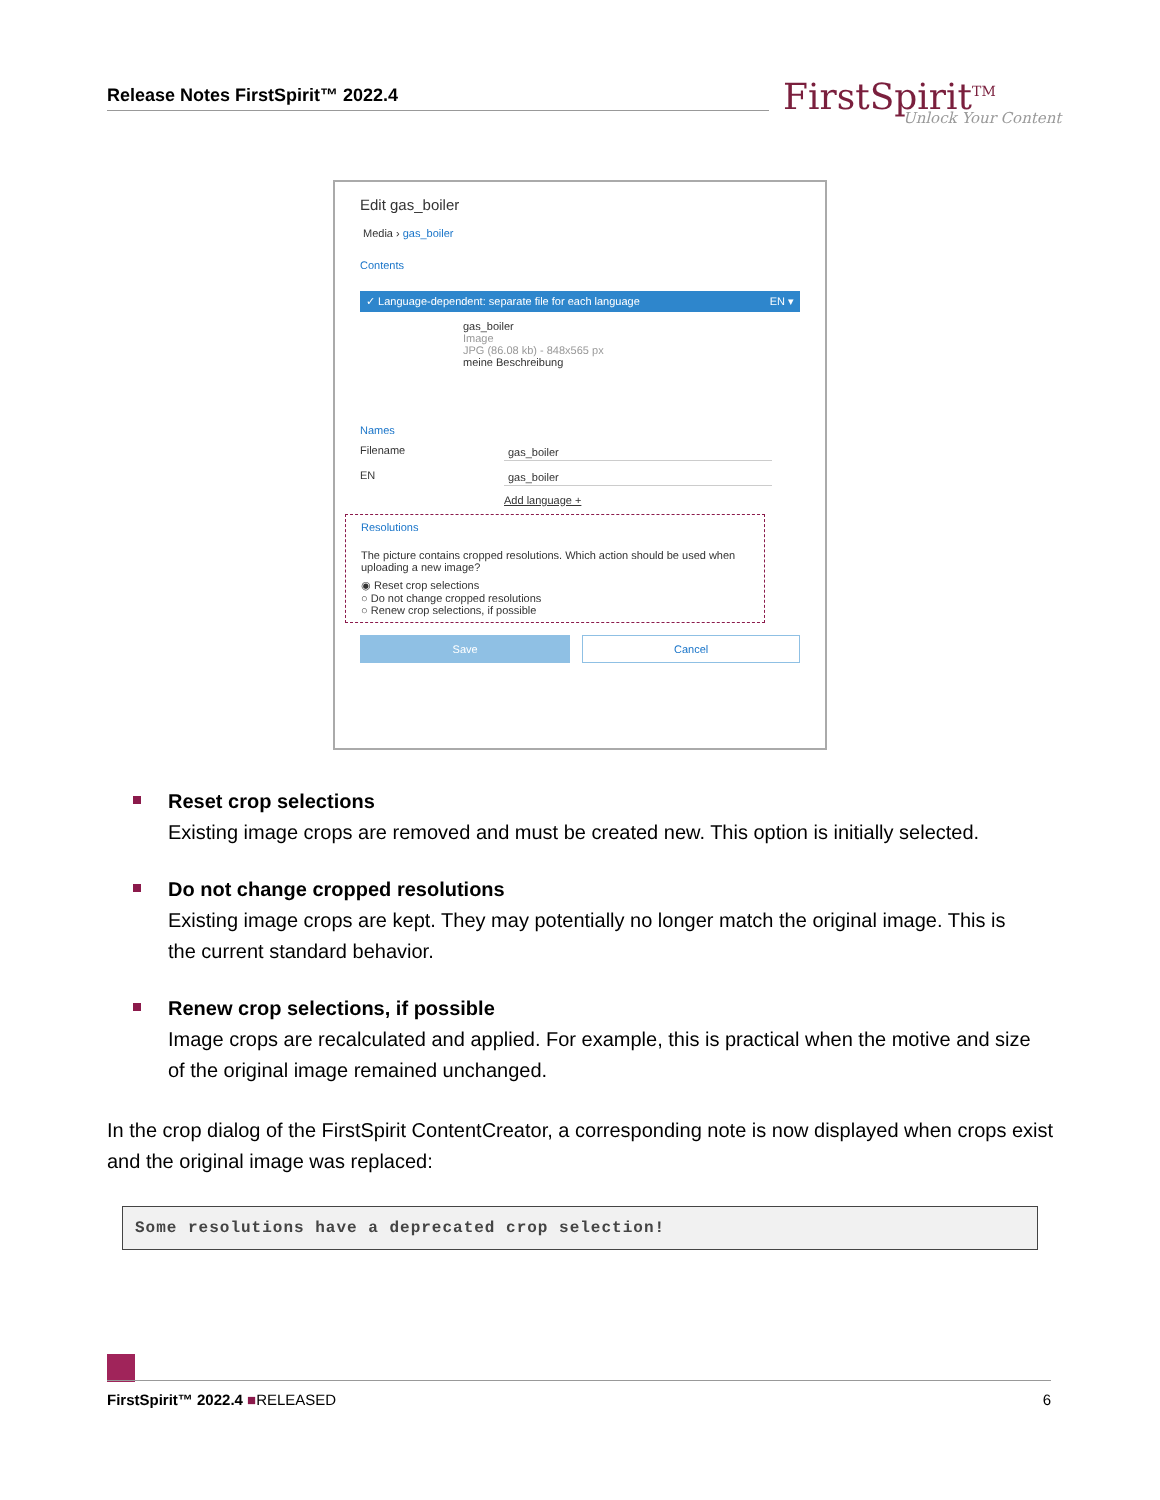Release Notes FirstSpirit™ 2022.4
FirstSpirit<sup>TM</sup>
Unlock Your Content
Edit gas_boiler
Media › gas_boiler
Contents
✓ Language-dependent: separate file for each language EN ▾
gas_boiler
Image
JPG (86.08 kb) - 848x565 px
meine Beschreibung
Names
Filename gas_boiler
EN gas_boiler
Add language +
Resolutions
The picture contains cropped resolutions. Which action should be used when uploading a new image?
◉ Reset crop selections
○ Do not change cropped resolutions
○ Renew crop selections, if possible
Save Cancel
Reset crop selections
Existing image crops are removed and must be created new. This option is initially selected.
Do not change cropped resolutions
Existing image crops are kept. They may potentially no longer match the original image. This is the current standard behavior.
Renew crop selections, if possible
Image crops are recalculated and applied. For example, this is practical when the motive and size of the original image remained unchanged.
In the crop dialog of the FirstSpirit ContentCreator, a corresponding note is now displayed when crops exist and the original image was replaced:
Some resolutions have a deprecated crop selection!
FirstSpirit™ 2022.4 ■RELEASED 6